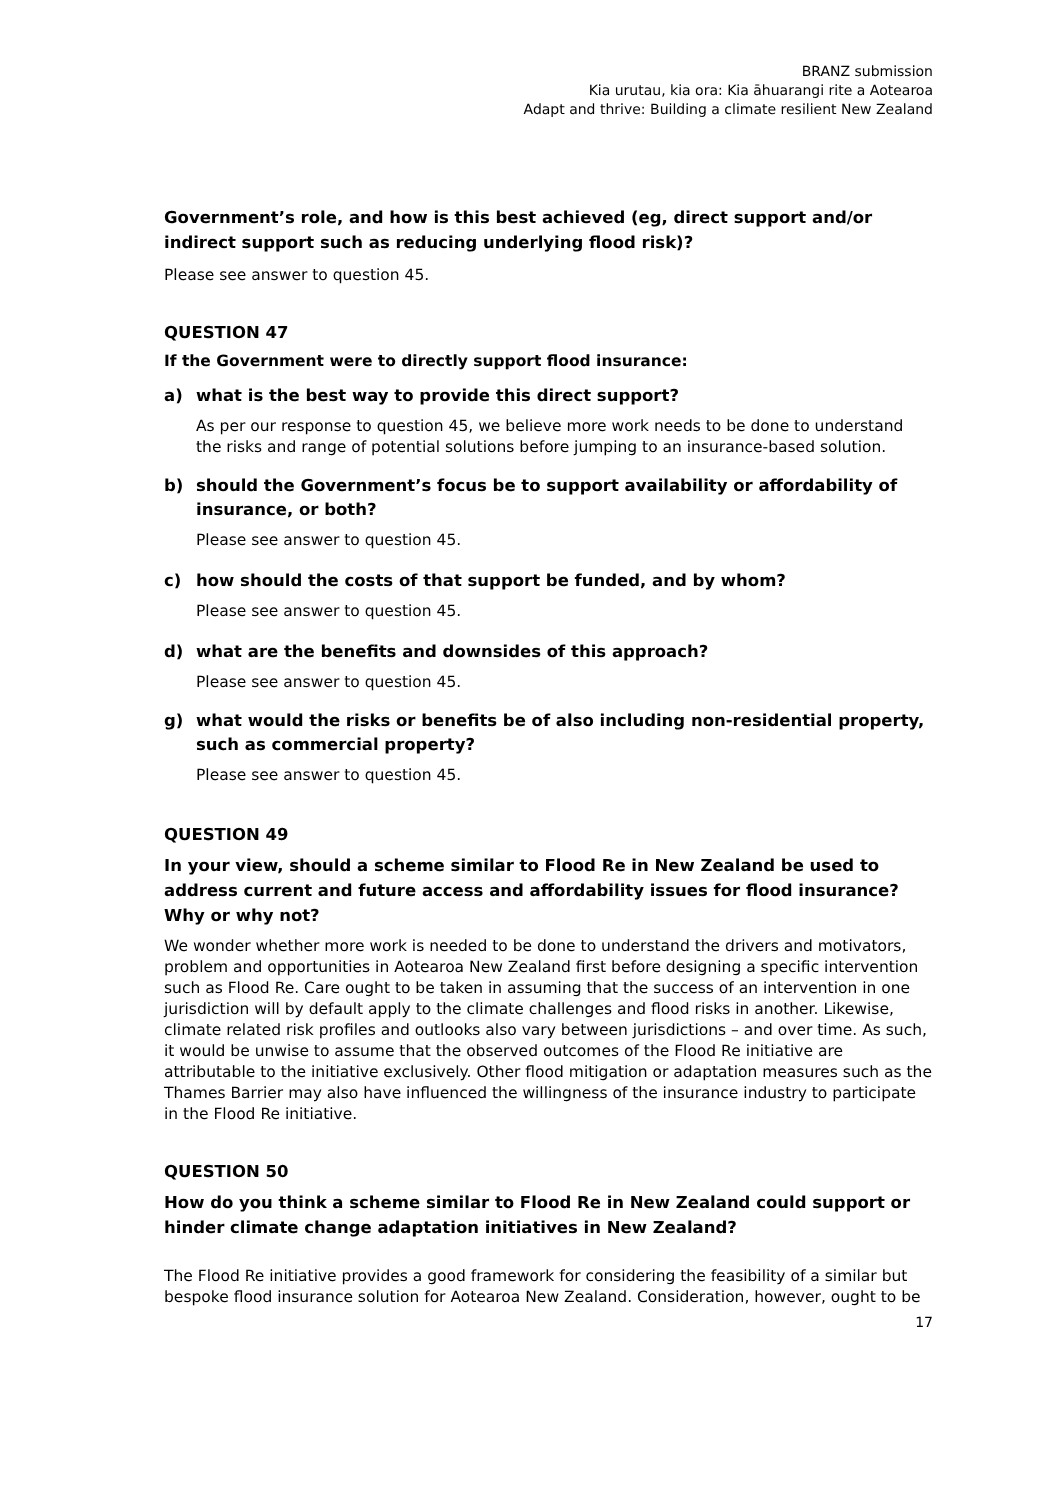BRANZ submission
Kia urutau, kia ora: Kia āhuarangi rite a Aotearoa
Adapt and thrive: Building a climate resilient New Zealand
Government’s role, and how is this best achieved (eg, direct support and/or indirect support such as reducing underlying flood risk)?
Please see answer to question 45.
QUESTION 47
If the Government were to directly support flood insurance:
a) what is the best way to provide this direct support?
As per our response to question 45, we believe more work needs to be done to understand the risks and range of potential solutions before jumping to an insurance-based solution.
b) should the Government’s focus be to support availability or affordability of insurance, or both?
Please see answer to question 45.
c) how should the costs of that support be funded, and by whom?
Please see answer to question 45.
d) what are the benefits and downsides of this approach?
Please see answer to question 45.
g) what would the risks or benefits be of also including non-residential property, such as commercial property?
Please see answer to question 45.
QUESTION 49
In your view, should a scheme similar to Flood Re in New Zealand be used to address current and future access and affordability issues for flood insurance? Why or why not?
We wonder whether more work is needed to be done to understand the drivers and motivators, problem and opportunities in Aotearoa New Zealand first before designing a specific intervention such as Flood Re. Care ought to be taken in assuming that the success of an intervention in one jurisdiction will by default apply to the climate challenges and flood risks in another. Likewise, climate related risk profiles and outlooks also vary between jurisdictions – and over time. As such, it would be unwise to assume that the observed outcomes of the Flood Re initiative are attributable to the initiative exclusively. Other flood mitigation or adaptation measures such as the Thames Barrier may also have influenced the willingness of the insurance industry to participate in the Flood Re initiative.
QUESTION 50
How do you think a scheme similar to Flood Re in New Zealand could support or hinder climate change adaptation initiatives in New Zealand?
The Flood Re initiative provides a good framework for considering the feasibility of a similar but bespoke flood insurance solution for Aotearoa New Zealand. Consideration, however, ought to be
17